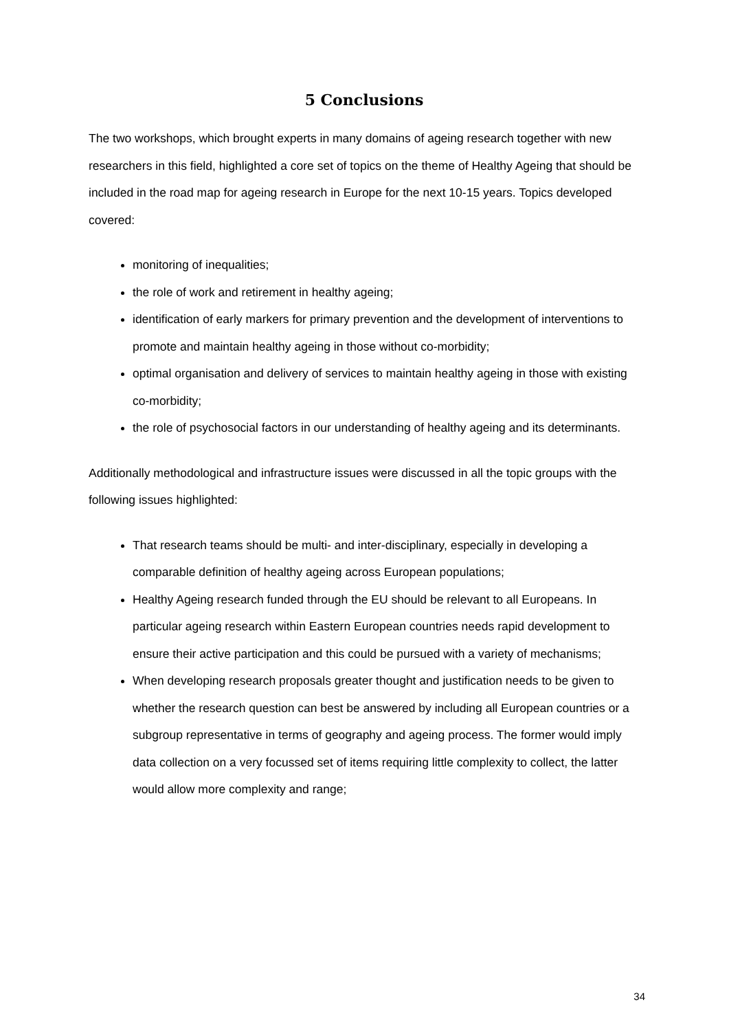5 Conclusions
The two workshops, which brought experts in many domains of ageing research together with new researchers in this field, highlighted a core set of topics on the theme of Healthy Ageing that should be included in the road map for ageing research in Europe for the next 10-15 years. Topics developed covered:
monitoring of inequalities;
the role of work and retirement in healthy ageing;
identification of early markers for primary prevention and the development of interventions to promote and maintain healthy ageing in those without co-morbidity;
optimal organisation and delivery of services to maintain healthy ageing in those with existing co-morbidity;
the role of psychosocial factors in our understanding of healthy ageing and its determinants.
Additionally methodological and infrastructure issues were discussed in all the topic groups with the following issues highlighted:
That research teams should be multi- and inter-disciplinary, especially in developing a comparable definition of healthy ageing across European populations;
Healthy Ageing research funded through the EU should be relevant to all Europeans. In particular ageing research within Eastern European countries needs rapid development to ensure their active participation and this could be pursued with a variety of mechanisms;
When developing research proposals greater thought and justification needs to be given to whether the research question can best be answered by including all European countries or a subgroup representative in terms of geography and ageing process. The former would imply data collection on a very focussed set of items requiring little complexity to collect, the latter would allow more complexity and range;
34